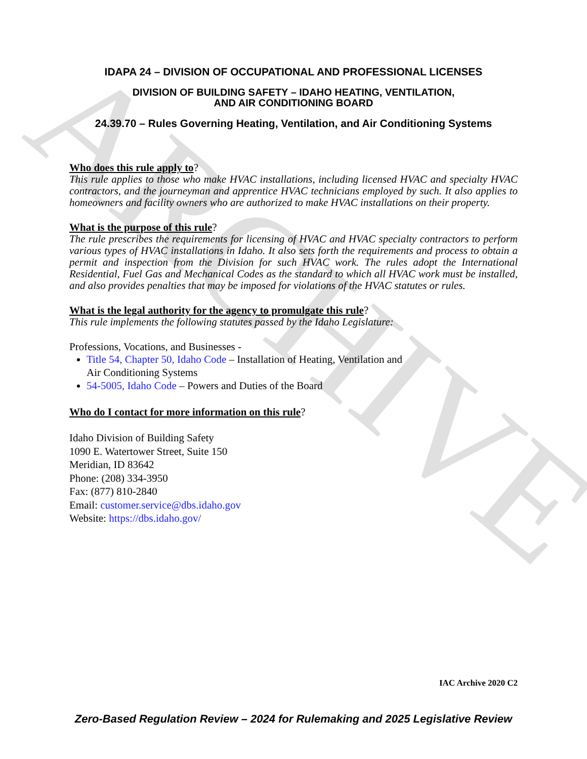ARCHIVE
IDAPA 24 – DIVISION OF OCCUPATIONAL AND PROFESSIONAL LICENSES
DIVISION OF BUILDING SAFETY – IDAHO HEATING, VENTILATION,
AND AIR CONDITIONING BOARD
24.39.70 – Rules Governing Heating, Ventilation, and Air Conditioning Systems
Who does this rule apply to?
This rule applies to those who make HVAC installations, including licensed HVAC and specialty HVAC contractors, and the journeyman and apprentice HVAC technicians employed by such. It also applies to homeowners and facility owners who are authorized to make HVAC installations on their property.
What is the purpose of this rule?
The rule prescribes the requirements for licensing of HVAC and HVAC specialty contractors to perform various types of HVAC installations in Idaho. It also sets forth the requirements and process to obtain a permit and inspection from the Division for such HVAC work. The rules adopt the International Residential, Fuel Gas and Mechanical Codes as the standard to which all HVAC work must be installed, and also provides penalties that may be imposed for violations of the HVAC statutes or rules.
What is the legal authority for the agency to promulgate this rule?
This rule implements the following statutes passed by the Idaho Legislature:
Professions, Vocations, and Businesses -
Title 54, Chapter 50, Idaho Code – Installation of Heating, Ventilation and
Air Conditioning Systems
54-5005, Idaho Code – Powers and Duties of the Board
Who do I contact for more information on this rule?
Idaho Division of Building Safety
1090 E. Watertower Street, Suite 150
Meridian, ID 83642
Phone: (208) 334-3950
Fax: (877) 810-2840
Email: customer.service@dbs.idaho.gov
Website: https://dbs.idaho.gov/
IAC Archive 2020 C2
Zero-Based Regulation Review – 2024 for Rulemaking and 2025 Legislative Review